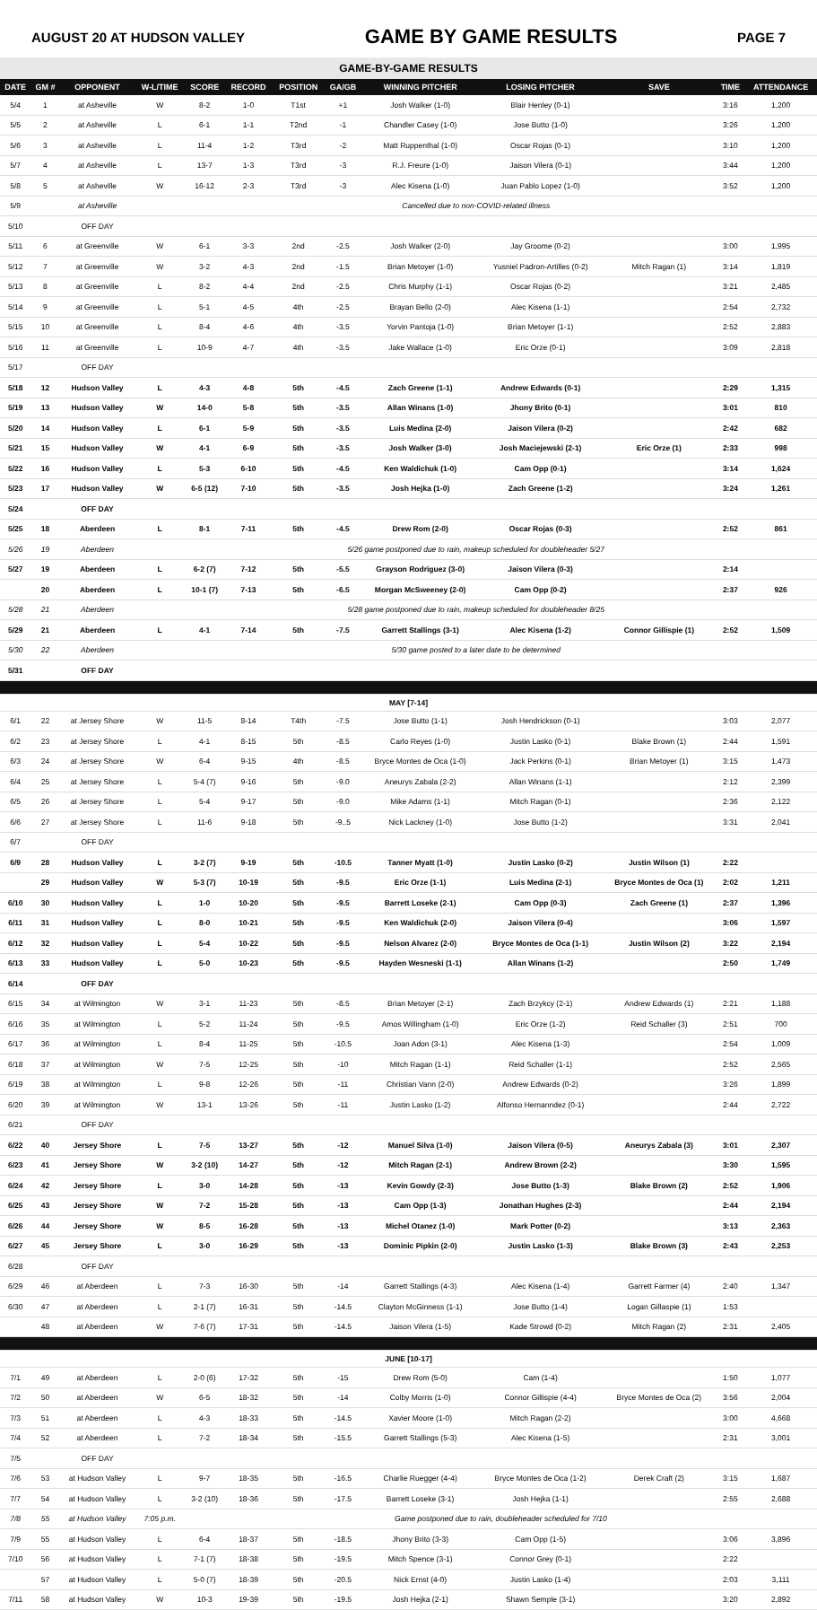AUGUST 20 AT HUDSON VALLEY GAME BY GAME RESULTS PAGE 7
GAME-BY-GAME RESULTS
| DATE | GM # | OPPONENT | W-L/TIME | SCORE | RECORD | POSITION | GA/GB | WINNING PITCHER | LOSING PITCHER | SAVE | TIME | ATTENDANCE |
| --- | --- | --- | --- | --- | --- | --- | --- | --- | --- | --- | --- | --- |
| 5/4 | 1 | at Asheville | W | 8-2 | 1-0 | T1st | +1 | Josh Walker (1-0) | Blair Henley (0-1) | | 3:16 | 1,200 |
| 5/5 | 2 | at Asheville | L | 6-1 | 1-1 | T2nd | -1 | Chandler Casey (1-0) | Jose Butto (1-0) | | 3:26 | 1,200 |
| 5/6 | 3 | at Asheville | L | 11-4 | 1-2 | T3rd | -2 | Matt Ruppenthal (1-0) | Oscar Rojas (0-1) | | 3:10 | 1,200 |
| 5/7 | 4 | at Asheville | L | 13-7 | 1-3 | T3rd | -3 | R.J. Freure (1-0) | Jaison Vilera (0-1) | | 3:44 | 1,200 |
| 5/8 | 5 | at Asheville | W | 16-12 | 2-3 | T3rd | -3 | Alec Kisena (1-0) | Juan Pablo Lopez (1-0) | | 3:52 | 1,200 |
| 5/9 | | at Asheville | Cancelled due to non-COVID-related illness | | | | | | | | | |
| 5/10 | | OFF DAY | | | | | | | | | | |
| 5/11 | 6 | at Greenville | W | 6-1 | 3-3 | 2nd | -2.5 | Josh Walker (2-0) | Jay Groome (0-2) | | 3:00 | 1,995 |
| 5/12 | 7 | at Greenville | W | 3-2 | 4-3 | 2nd | -1.5 | Brian Metoyer (1-0) | Yusniel Padron-Artilles (0-2) | Mitch Ragan (1) | 3:14 | 1,819 |
| 5/13 | 8 | at Greenville | L | 8-2 | 4-4 | 2nd | -2.5 | Chris Murphy (1-1) | Oscar Rojas (0-2) | | 3:21 | 2,485 |
| 5/14 | 9 | at Greenville | L | 5-1 | 4-5 | 4th | -2.5 | Brayan Bello (2-0) | Alec Kisena (1-1) | | 2:54 | 2,732 |
| 5/15 | 10 | at Greenville | L | 8-4 | 4-6 | 4th | -3.5 | Yorvin Pantoja (1-0) | Brian Metoyer (1-1) | | 2:52 | 2,883 |
| 5/16 | 11 | at Greenville | L | 10-9 | 4-7 | 4th | -3.5 | Jake Wallace (1-0) | Eric Orze (0-1) | | 3:09 | 2,818 |
| 5/17 | | OFF DAY | | | | | | | | | | |
| 5/18 | 12 | Hudson Valley | L | 4-3 | 4-8 | 5th | -4.5 | Zach Greene (1-1) | Andrew Edwards (0-1) | | 2:29 | 1,315 |
| 5/19 | 13 | Hudson Valley | W | 14-0 | 5-8 | 5th | -3.5 | Allan Winans (1-0) | Jhony Brito (0-1) | | 3:01 | 810 |
| 5/20 | 14 | Hudson Valley | L | 6-1 | 5-9 | 5th | -3.5 | Luis Medina (2-0) | Jaison Vilera (0-2) | | 2:42 | 682 |
| 5/21 | 15 | Hudson Valley | W | 4-1 | 6-9 | 5th | -3.5 | Josh Walker (3-0) | Josh Maciejewski (2-1) | Eric Orze (1) | 2:33 | 998 |
| 5/22 | 16 | Hudson Valley | L | 5-3 | 6-10 | 5th | -4.5 | Ken Waldichuk (1-0) | Cam Opp (0-1) | | 3:14 | 1,624 |
| 5/23 | 17 | Hudson Valley | W | 6-5 (12) | 7-10 | 5th | -3.5 | Josh Hejka (1-0) | Zach Greene (1-2) | | 3:24 | 1,261 |
| 5/24 | | OFF DAY | | | | | | | | | | |
| 5/25 | 18 | Aberdeen | L | 8-1 | 7-11 | 5th | -4.5 | Drew Rom (2-0) | Oscar Rojas (0-3) | | 2:52 | 861 |
| 5/26 | 19 | Aberdeen | 5/26 game postponed due to rain, makeup scheduled for doubleheader 5/27 | | | | | | | | | |
| 5/27 | 19 | Aberdeen | L | 6-2 (7) | 7-12 | 5th | -5.5 | Grayson Rodriguez (3-0) | Jaison Vilera (0-3) | | 2:14 | |
| | 20 | Aberdeen | L | 10-1 (7) | 7-13 | 5th | -6.5 | Morgan McSweeney (2-0) | Cam Opp (0-2) | | 2:37 | 926 |
| 5/28 | 21 | Aberdeen | 5/28 game postponed due to rain, makeup scheduled for doubleheader 8/25 | | | | | | | | | |
| 5/29 | 21 | Aberdeen | L | 4-1 | 7-14 | 5th | -7.5 | Garrett Stallings (3-1) | Alec Kisena (1-2) | Connor Gillispie (1) | 2:52 | 1,509 |
| 5/30 | 22 | Aberdeen | 5/30 game posted to a later date to be determined | | | | | | | | | |
| 5/31 | | OFF DAY | | | | | | | | | | |
| MAY [7-14] | | | | | | | | | | | | |
| 6/1 | 22 | at Jersey Shore | W | 11-5 | 8-14 | T4th | -7.5 | Jose Butto (1-1) | Josh Hendrickson (0-1) | | 3:03 | 2,077 |
| 6/2 | 23 | at Jersey Shore | L | 4-1 | 8-15 | 5th | -8.5 | Carlo Reyes (1-0) | Justin Lasko (0-1) | Blake Brown (1) | 2:44 | 1,591 |
| 6/3 | 24 | at Jersey Shore | W | 6-4 | 9-15 | 4th | -8.5 | Bryce Montes de Oca (1-0) | Jack Perkins (0-1) | Brian Metoyer (1) | 3:15 | 1,473 |
| 6/4 | 25 | at Jersey Shore | L | 5-4 (7) | 9-16 | 5th | -9.0 | Aneurys Zabala (2-2) | Allan Winans (1-1) | | 2:12 | 2,399 |
| 6/5 | 26 | at Jersey Shore | L | 5-4 | 9-17 | 5th | -9.0 | Mike Adams (1-1) | Mitch Ragan (0-1) | | 2:36 | 2,122 |
| 6/6 | 27 | at Jersey Shore | L | 11-6 | 9-18 | 5th | -9..5 | Nick Lackney (1-0) | Jose Butto (1-2) | | 3:31 | 2,041 |
| 6/7 | | OFF DAY | | | | | | | | | | |
| 6/9 | 28 | Hudson Valley | L | 3-2 (7) | 9-19 | 5th | -10.5 | Tanner Myatt (1-0) | Justin Lasko (0-2) | Justin Wilson (1) | 2:22 | |
| | 29 | Hudson Valley | W | 5-3 (7) | 10-19 | 5th | -9.5 | Eric Orze (1-1) | Luis Medina (2-1) | Bryce Montes de Oca (1) | 2:02 | 1,211 |
| 6/10 | 30 | Hudson Valley | L | 1-0 | 10-20 | 5th | -9.5 | Barrett Loseke (2-1) | Cam Opp (0-3) | Zach Greene (1) | 2:37 | 1,396 |
| 6/11 | 31 | Hudson Valley | L | 8-0 | 10-21 | 5th | -9.5 | Ken Waldichuk (2-0) | Jaison Vilera (0-4) | | 3:06 | 1,597 |
| 6/12 | 32 | Hudson Valley | L | 5-4 | 10-22 | 5th | -9.5 | Nelson Alvarez (2-0) | Bryce Montes de Oca (1-1) | Justin Wilson (2) | 3:22 | 2,194 |
| 6/13 | 33 | Hudson Valley | L | 5-0 | 10-23 | 5th | -9.5 | Hayden Wesneski (1-1) | Allan Winans (1-2) | | 2:50 | 1,749 |
| 6/14 | | OFF DAY | | | | | | | | | | |
| 6/15 | 34 | at Wilmington | W | 3-1 | 11-23 | 5th | -8.5 | Brian Metoyer (2-1) | Zach Brzykcy (2-1) | Andrew Edwards (1) | 2:21 | 1,188 |
| 6/16 | 35 | at Wilmington | L | 5-2 | 11-24 | 5th | -9.5 | Amos Willingham (1-0) | Eric Orze (1-2) | Reid Schaller (3) | 2:51 | 700 |
| 6/17 | 36 | at Wilmington | L | 8-4 | 11-25 | 5th | -10.5 | Joan Adon (3-1) | Alec Kisena (1-3) | | 2:54 | 1,009 |
| 6/18 | 37 | at Wilmington | W | 7-5 | 12-25 | 5th | -10 | Mitch Ragan (1-1) | Reid Schaller (1-1) | | 2:52 | 2,565 |
| 6/19 | 38 | at Wilmington | L | 9-8 | 12-26 | 5th | -11 | Christian Vann (2-0) | Andrew Edwards (0-2) | | 3:26 | 1,899 |
| 6/20 | 39 | at Wilmington | W | 13-1 | 13-26 | 5th | -11 | Justin Lasko (1-2) | Alfonso Hernanndez (0-1) | | 2:44 | 2,722 |
| 6/21 | | OFF DAY | | | | | | | | | | |
| 6/22 | 40 | Jersey Shore | L | 7-5 | 13-27 | 5th | -12 | Manuel Silva (1-0) | Jaison Vilera (0-5) | Aneurys Zabala (3) | 3:01 | 2,307 |
| 6/23 | 41 | Jersey Shore | W | 3-2 (10) | 14-27 | 5th | -12 | Mitch Ragan (2-1) | Andrew Brown (2-2) | | 3:30 | 1,595 |
| 6/24 | 42 | Jersey Shore | L | 3-0 | 14-28 | 5th | -13 | Kevin Gowdy (2-3) | Jose Butto (1-3) | Blake Brown (2) | 2:52 | 1,906 |
| 6/25 | 43 | Jersey Shore | W | 7-2 | 15-28 | 5th | -13 | Cam Opp (1-3) | Jonathan Hughes (2-3) | | 2:44 | 2,194 |
| 6/26 | 44 | Jersey Shore | W | 8-5 | 16-28 | 5th | -13 | Michel Otanez (1-0) | Mark Potter (0-2) | | 3:13 | 2,363 |
| 6/27 | 45 | Jersey Shore | L | 3-0 | 16-29 | 5th | -13 | Dominic Pipkin (2-0) | Justin Lasko (1-3) | Blake Brown (3) | 2:43 | 2,253 |
| 6/28 | | OFF DAY | | | | | | | | | | |
| 6/29 | 46 | at Aberdeen | L | 7-3 | 16-30 | 5th | -14 | Garrett Stallings (4-3) | Alec Kisena (1-4) | Garrett Farmer (4) | 2:40 | 1,347 |
| 6/30 | 47 | at Aberdeen | L | 2-1 (7) | 16-31 | 5th | -14.5 | Clayton McGinness (1-1) | Jose Butto (1-4) | Logan Gillaspie (1) | 1:53 | |
| | 48 | at Aberdeen | W | 7-6 (7) | 17-31 | 5th | -14.5 | Jaison Vilera (1-5) | Kade Strowd (0-2) | Mitch Ragan (2) | 2:31 | 2,405 |
| JUNE [10-17] | | | | | | | | | | | | |
| 7/1 | 49 | at Aberdeen | L | 2-0 (6) | 17-32 | 5th | -15 | Drew Rom (5-0) | Cam (1-4) | | 1:50 | 1,077 |
| 7/2 | 50 | at Aberdeen | W | 6-5 | 18-32 | 5th | -14 | Colby Morris (1-0) | Connor Gillispie (4-4) | Bryce Montes de Oca (2) | 3:56 | 2,004 |
| 7/3 | 51 | at Aberdeen | L | 4-3 | 18-33 | 5th | -14.5 | Xavier Moore (1-0) | Mitch Ragan (2-2) | | 3:00 | 4,668 |
| 7/4 | 52 | at Aberdeen | L | 7-2 | 18-34 | 5th | -15.5 | Garrett Stallings (5-3) | Alec Kisena (1-5) | | 2:31 | 3,001 |
| 7/5 | | OFF DAY | | | | | | | | | | |
| 7/6 | 53 | at Hudson Valley | L | 9-7 | 18-35 | 5th | -16.5 | Charlie Ruegger (4-4) | Bryce Montes de Oca (1-2) | Derek Craft (2) | 3:15 | 1,687 |
| 7/7 | 54 | at Hudson Valley | L | 3-2 (10) | 18-36 | 5th | -17.5 | Barrett Loseke (3-1) | Josh Hejka (1-1) | | 2:55 | 2,688 |
| 7/8 | 55 | at Hudson Valley | 7:05 p.m. | Game postponed due to rain, doubleheader scheduled for 7/10 | | | | | | | | |
| 7/9 | 55 | at Hudson Valley | L | 6-4 | 18-37 | 5th | -18.5 | Jhony Brito (3-3) | Cam Opp (1-5) | | 3:06 | 3,896 |
| 7/10 | 56 | at Hudson Valley | L | 7-1 (7) | 18-38 | 5th | -19.5 | Mitch Spence (3-1) | Connor Grey (0-1) | | 2:22 | |
| | 57 | at Hudson Valley | L | 5-0 (7) | 18-39 | 5th | -20.5 | Nick Ernst (4-0) | Justin Lasko (1-4) | | 2:03 | 3,111 |
| 7/11 | 58 | at Hudson Valley | W | 10-3 | 19-39 | 5th | -19.5 | Josh Hejka (2-1) | Shawn Semple (3-1) | | 3:20 | 2,892 |